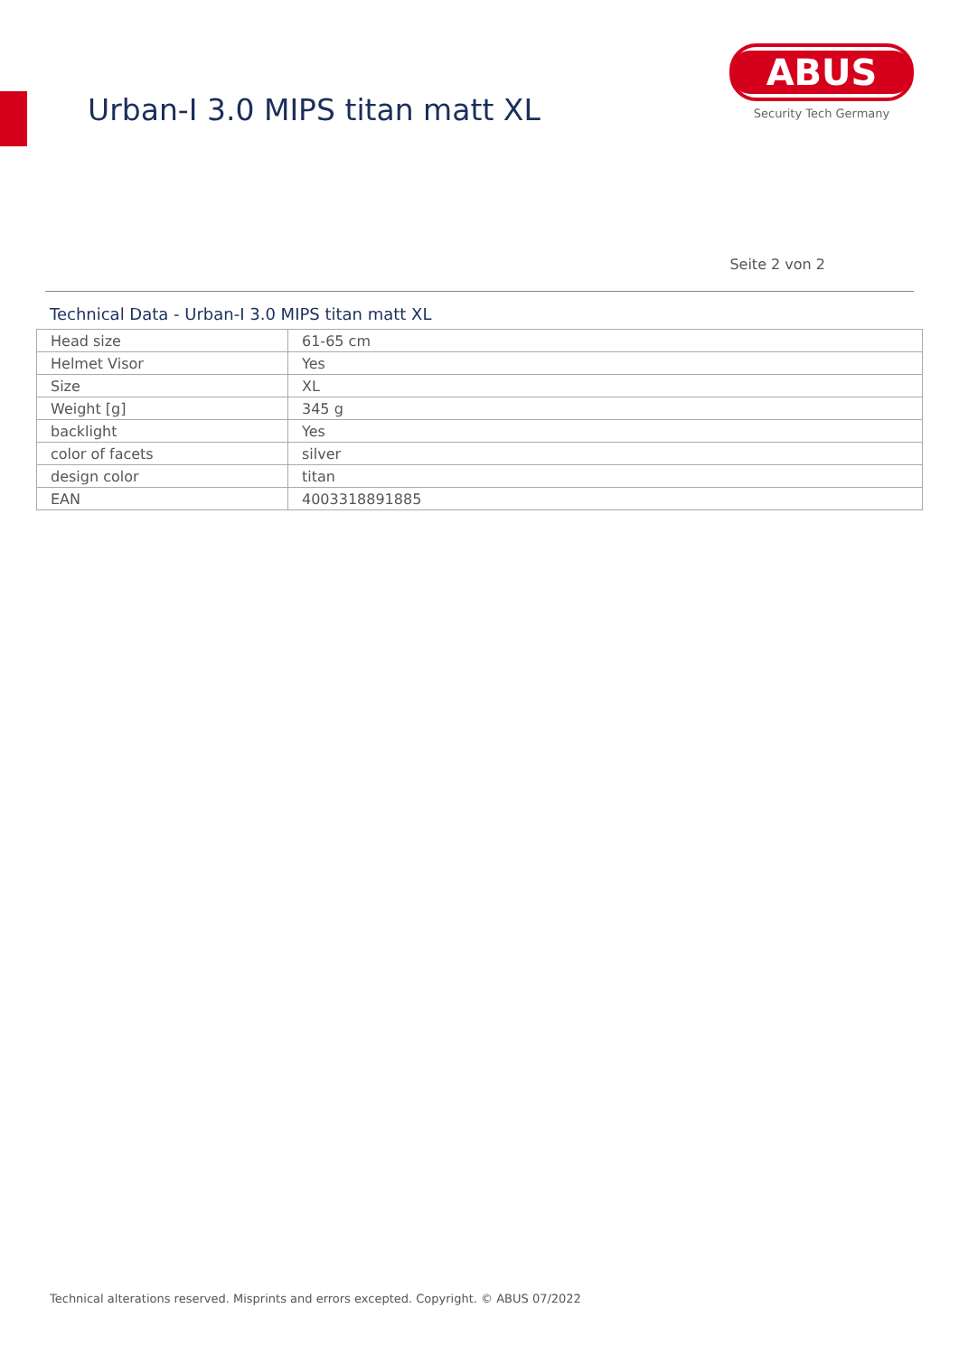Urban-I 3.0 MIPS titan matt XL
ABUS
Security Tech Germany
Seite 2 von 2
Technical Data - Urban-I 3.0 MIPS titan matt XL
| Head size | 61-65 cm |
| Helmet Visor | Yes |
| Size | XL |
| Weight [g] | 345 g |
| backlight | Yes |
| color of facets | silver |
| design color | titan |
| EAN | 4003318891885 |
Technical alterations reserved. Misprints and errors excepted. Copyright. © ABUS 07/2022